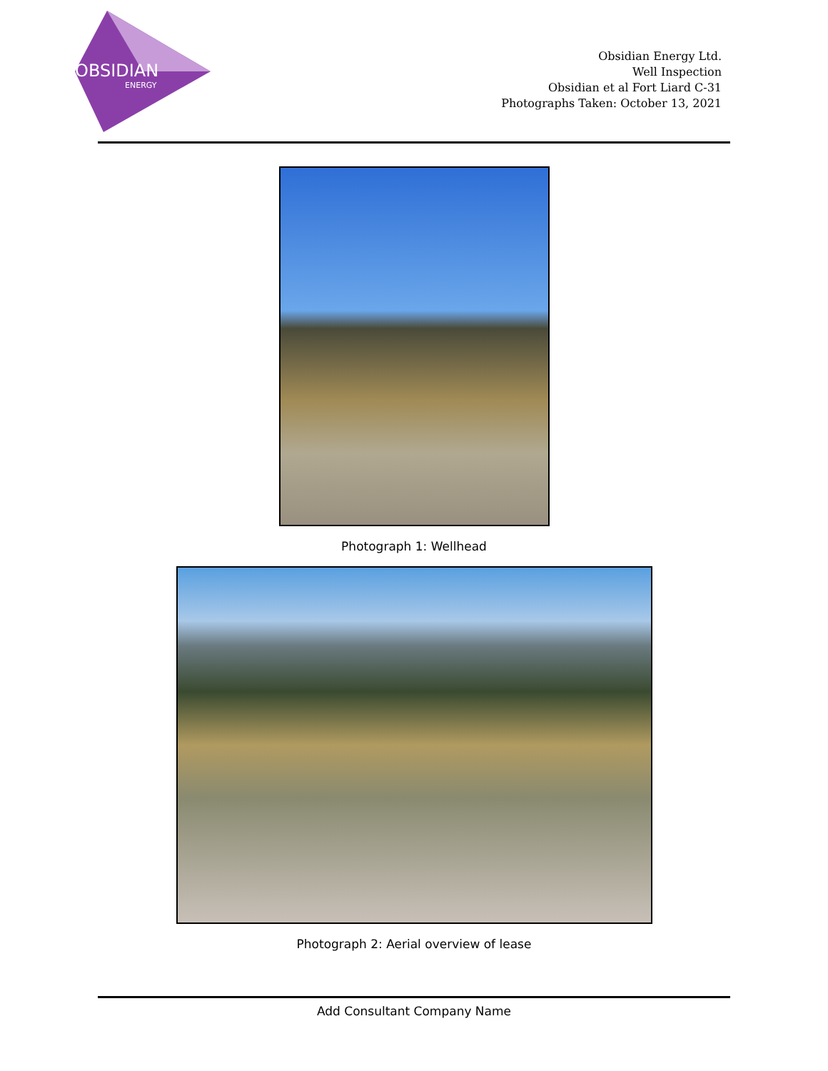OBSIDIAN
ENERGY
Obsidian Energy Ltd.
Well Inspection
Obsidian et al Fort Liard C-31
Photographs Taken: October 13, 2021
Photograph 1: Wellhead
Photograph 2: Aerial overview of lease
Add Consultant Company Name